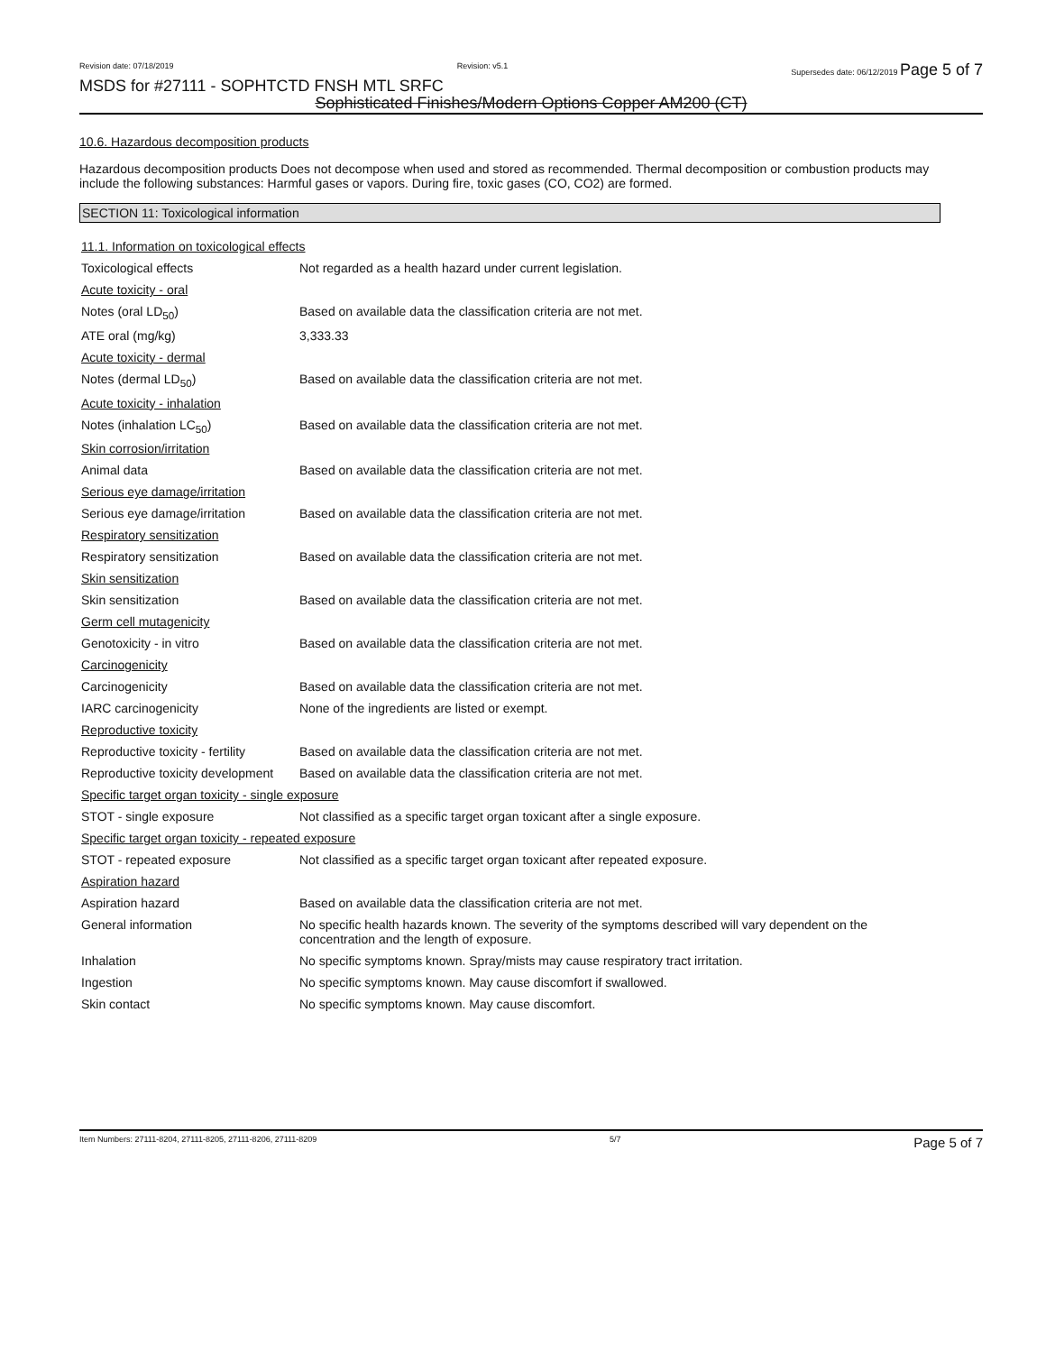Revision date: 07/18/2019 Revision: v5.1 Supersedes date: 06/12/2019 Page 5 of 7
MSDS for #27111 - SOPHTCTD FNSH MTL SRFC
Sophisticated Finishes/Modern Options Copper AM200 (CT)
10.6. Hazardous decomposition products
Hazardous decomposition products Does not decompose when used and stored as recommended. Thermal decomposition or combustion products may include the following substances: Harmful gases or vapors. During fire, toxic gases (CO, CO2) are formed.
SECTION 11: Toxicological information
| 11.1. Information on toxicological effects | |
| Toxicological effects | Not regarded as a health hazard under current legislation. |
| Acute toxicity - oral | |
| Notes (oral LD<sub>50</sub>) | Based on available data the classification criteria are not met. |
| ATE oral (mg/kg) | 3,333.33 |
| Acute toxicity - dermal | |
| Notes (dermal LD<sub>50</sub>) | Based on available data the classification criteria are not met. |
| Acute toxicity - inhalation | |
| Notes (inhalation LC<sub>50</sub>) | Based on available data the classification criteria are not met. |
| Skin corrosion/irritation | |
| Animal data | Based on available data the classification criteria are not met. |
| Serious eye damage/irritation | |
| Serious eye damage/irritation | Based on available data the classification criteria are not met. |
| Respiratory sensitization | |
| Respiratory sensitization | Based on available data the classification criteria are not met. |
| Skin sensitization | |
| Skin sensitization | Based on available data the classification criteria are not met. |
| Germ cell mutagenicity | |
| Genotoxicity - in vitro | Based on available data the classification criteria are not met. |
| Carcinogenicity | |
| Carcinogenicity | Based on available data the classification criteria are not met. |
| IARC carcinogenicity | None of the ingredients are listed or exempt. |
| Reproductive toxicity | |
| Reproductive toxicity - fertility | Based on available data the classification criteria are not met. |
| Reproductive toxicity development | Based on available data the classification criteria are not met. |
| Specific target organ toxicity - single exposure | |
| STOT - single exposure | Not classified as a specific target organ toxicant after a single exposure. |
| Specific target organ toxicity - repeated exposure | |
| STOT - repeated exposure | Not classified as a specific target organ toxicant after repeated exposure. |
| Aspiration hazard | |
| Aspiration hazard | Based on available data the classification criteria are not met. |
| General information | No specific health hazards known. The severity of the symptoms described will vary dependent on the concentration and the length of exposure. |
| Inhalation | No specific symptoms known. Spray/mists may cause respiratory tract irritation. |
| Ingestion | No specific symptoms known. May cause discomfort if swallowed. |
| Skin contact | No specific symptoms known. May cause discomfort. |
Item Numbers: 27111-8204, 27111-8205, 27111-8206, 27111-8209 5/7 Page 5 of 7